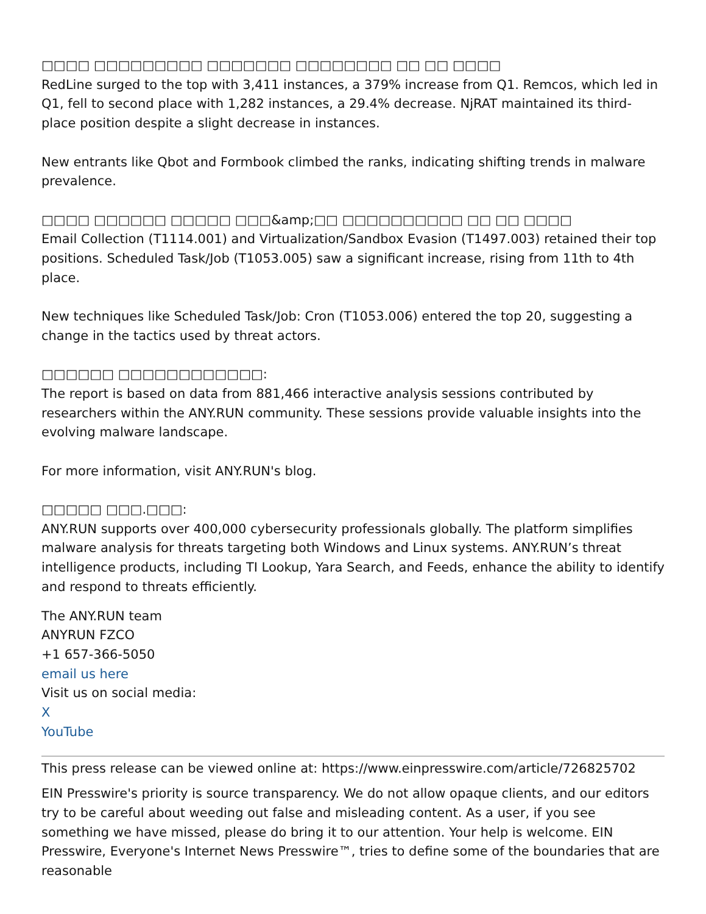□□□□ □□□□□□□□□ □□□□□□□ □□□□□□□□ □□ □□ □□□□
RedLine surged to the top with 3,411 instances, a 379% increase from Q1. Remcos, which led in Q1, fell to second place with 1,282 instances, a 29.4% decrease. NjRAT maintained its third-place position despite a slight decrease in instances.
New entrants like Qbot and Formbook climbed the ranks, indicating shifting trends in malware prevalence.
□□□□ □□□□□□ □□□□□ □□□&amp;□□ □□□□□□□□□□ □□ □□ □□□□
Email Collection (T1114.001) and Virtualization/Sandbox Evasion (T1497.003) retained their top positions. Scheduled Task/Job (T1053.005) saw a significant increase, rising from 11th to 4th place.
New techniques like Scheduled Task/Job: Cron (T1053.006) entered the top 20, suggesting a change in the tactics used by threat actors.
□□□□□□ □□□□□□□□□□□□:
The report is based on data from 881,466 interactive analysis sessions contributed by researchers within the ANY.RUN community. These sessions provide valuable insights into the evolving malware landscape.
For more information, visit ANY.RUN's blog.
□□□□□ □□□.□□□:
ANY.RUN supports over 400,000 cybersecurity professionals globally. The platform simplifies malware analysis for threats targeting both Windows and Linux systems. ANY.RUN’s threat intelligence products, including TI Lookup, Yara Search, and Feeds, enhance the ability to identify and respond to threats efficiently.
The ANY.RUN team
ANYRUN FZCO
+1 657-366-5050
email us here
Visit us on social media:
X
YouTube
This press release can be viewed online at: https://www.einpresswire.com/article/726825702
EIN Presswire's priority is source transparency. We do not allow opaque clients, and our editors try to be careful about weeding out false and misleading content. As a user, if you see something we have missed, please do bring it to our attention. Your help is welcome. EIN Presswire, Everyone's Internet News Presswire™, tries to define some of the boundaries that are reasonable